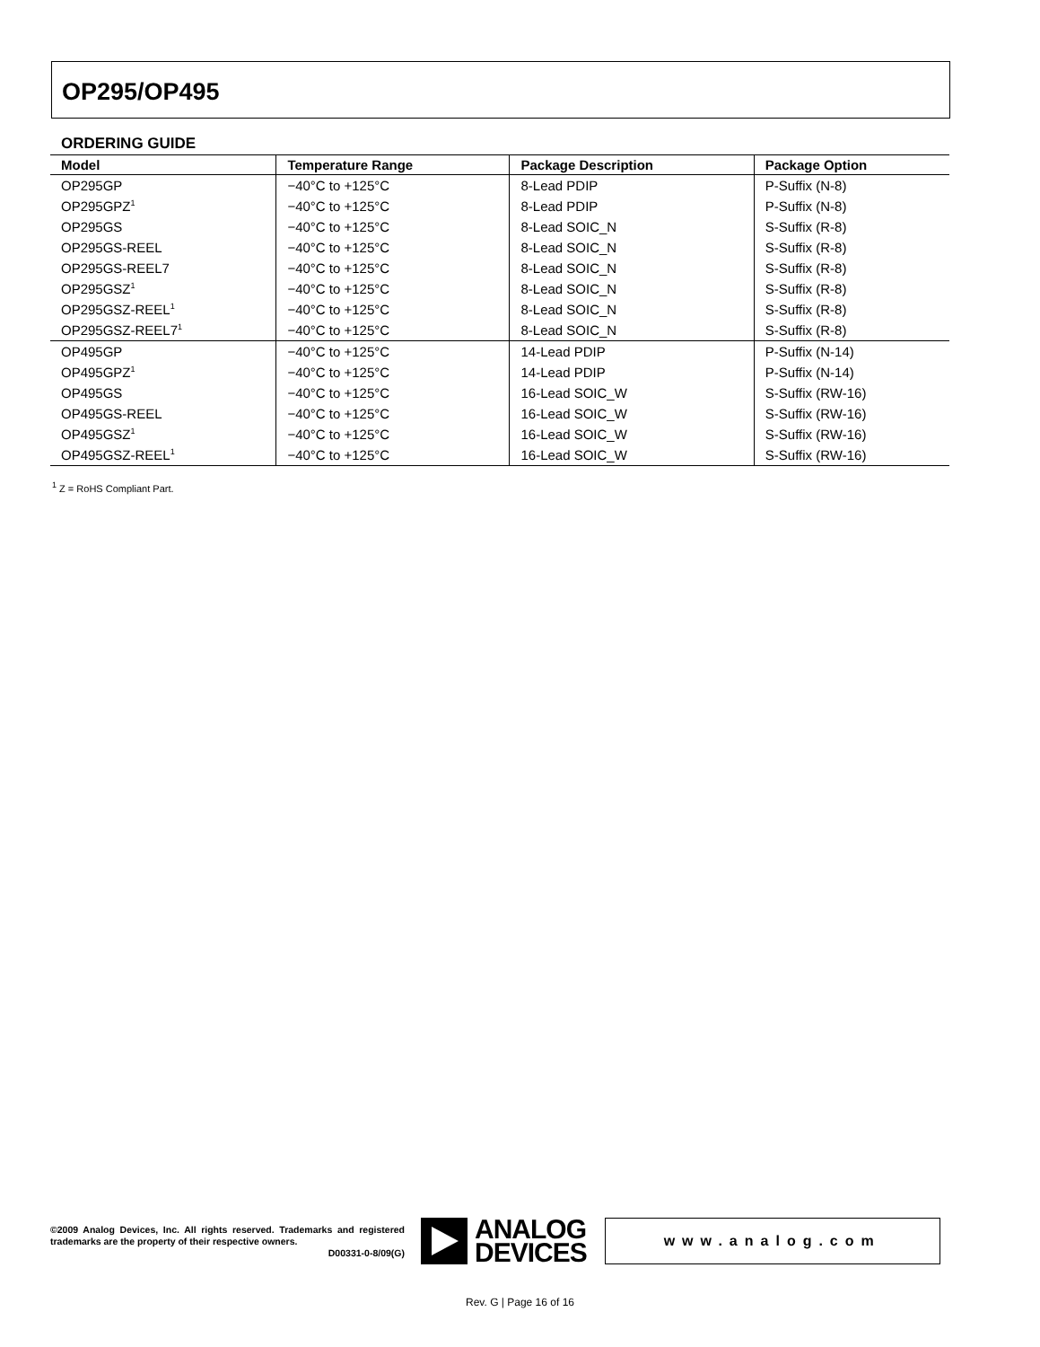OP295/OP495
ORDERING GUIDE
| Model | Temperature Range | Package Description | Package Option |
| --- | --- | --- | --- |
| OP295GP | −40°C to +125°C | 8-Lead PDIP | P-Suffix (N-8) |
| OP295GPZ<sup>1</sup> | −40°C to +125°C | 8-Lead PDIP | P-Suffix (N-8) |
| OP295GS | −40°C to +125°C | 8-Lead SOIC_N | S-Suffix (R-8) |
| OP295GS-REEL | −40°C to +125°C | 8-Lead SOIC_N | S-Suffix (R-8) |
| OP295GS-REEL7 | −40°C to +125°C | 8-Lead SOIC_N | S-Suffix (R-8) |
| OP295GSZ<sup>1</sup> | −40°C to +125°C | 8-Lead SOIC_N | S-Suffix (R-8) |
| OP295GSZ-REEL<sup>1</sup> | −40°C to +125°C | 8-Lead SOIC_N | S-Suffix (R-8) |
| OP295GSZ-REEL7<sup>1</sup> | −40°C to +125°C | 8-Lead SOIC_N | S-Suffix (R-8) |
| OP495GP | −40°C to +125°C | 14-Lead PDIP | P-Suffix (N-14) |
| OP495GPZ<sup>1</sup> | −40°C to +125°C | 14-Lead PDIP | P-Suffix (N-14) |
| OP495GS | −40°C to +125°C | 16-Lead SOIC_W | S-Suffix (RW-16) |
| OP495GS-REEL | −40°C to +125°C | 16-Lead SOIC_W | S-Suffix (RW-16) |
| OP495GSZ<sup>1</sup> | −40°C to +125°C | 16-Lead SOIC_W | S-Suffix (RW-16) |
| OP495GSZ-REEL<sup>1</sup> | −40°C to +125°C | 16-Lead SOIC_W | S-Suffix (RW-16) |
<sup>1</sup> Z = RoHS Compliant Part.
©2009 Analog Devices, Inc. All rights reserved. Trademarks and registered trademarks are the property of their respective owners.
D00331-0-8/09(G)
ANALOG
DEVICES
www.analog.com
Rev. G | Page 16 of 16